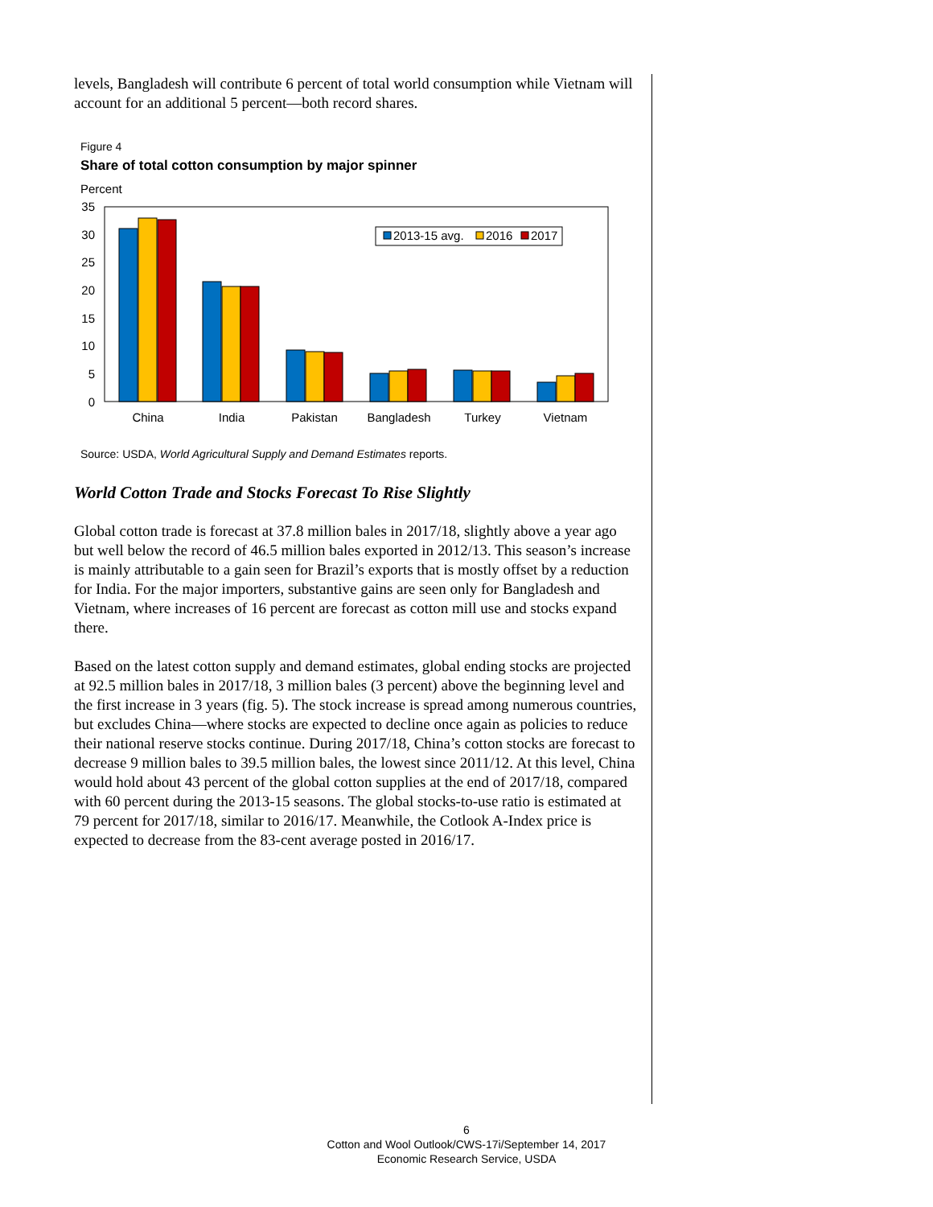levels, Bangladesh will contribute 6 percent of total world consumption while Vietnam will account for an additional 5 percent—both record shares.
Figure 4
Share of total cotton consumption by major spinner
Percent
35
30
25
20
15
10
5
0
2013-15 avg.
2016
2017
China
India
Pakistan
Bangladesh
Turkey
Vietnam
Source: USDA, World Agricultural Supply and Demand Estimates reports.
World Cotton Trade and Stocks Forecast To Rise Slightly
Global cotton trade is forecast at 37.8 million bales in 2017/18, slightly above a year ago but well below the record of 46.5 million bales exported in 2012/13. This season’s increase is mainly attributable to a gain seen for Brazil’s exports that is mostly offset by a reduction for India. For the major importers, substantive gains are seen only for Bangladesh and Vietnam, where increases of 16 percent are forecast as cotton mill use and stocks expand there.
Based on the latest cotton supply and demand estimates, global ending stocks are projected at 92.5 million bales in 2017/18, 3 million bales (3 percent) above the beginning level and the first increase in 3 years (fig. 5). The stock increase is spread among numerous countries, but excludes China—where stocks are expected to decline once again as policies to reduce their national reserve stocks continue. During 2017/18, China’s cotton stocks are forecast to decrease 9 million bales to 39.5 million bales, the lowest since 2011/12. At this level, China would hold about 43 percent of the global cotton supplies at the end of 2017/18, compared with 60 percent during the 2013-15 seasons. The global stocks-to-use ratio is estimated at 79 percent for 2017/18, similar to 2016/17. Meanwhile, the Cotlook A-Index price is expected to decrease from the 83-cent average posted in 2016/17.
6
Cotton and Wool Outlook/CWS-17i/September 14, 2017
Economic Research Service, USDA